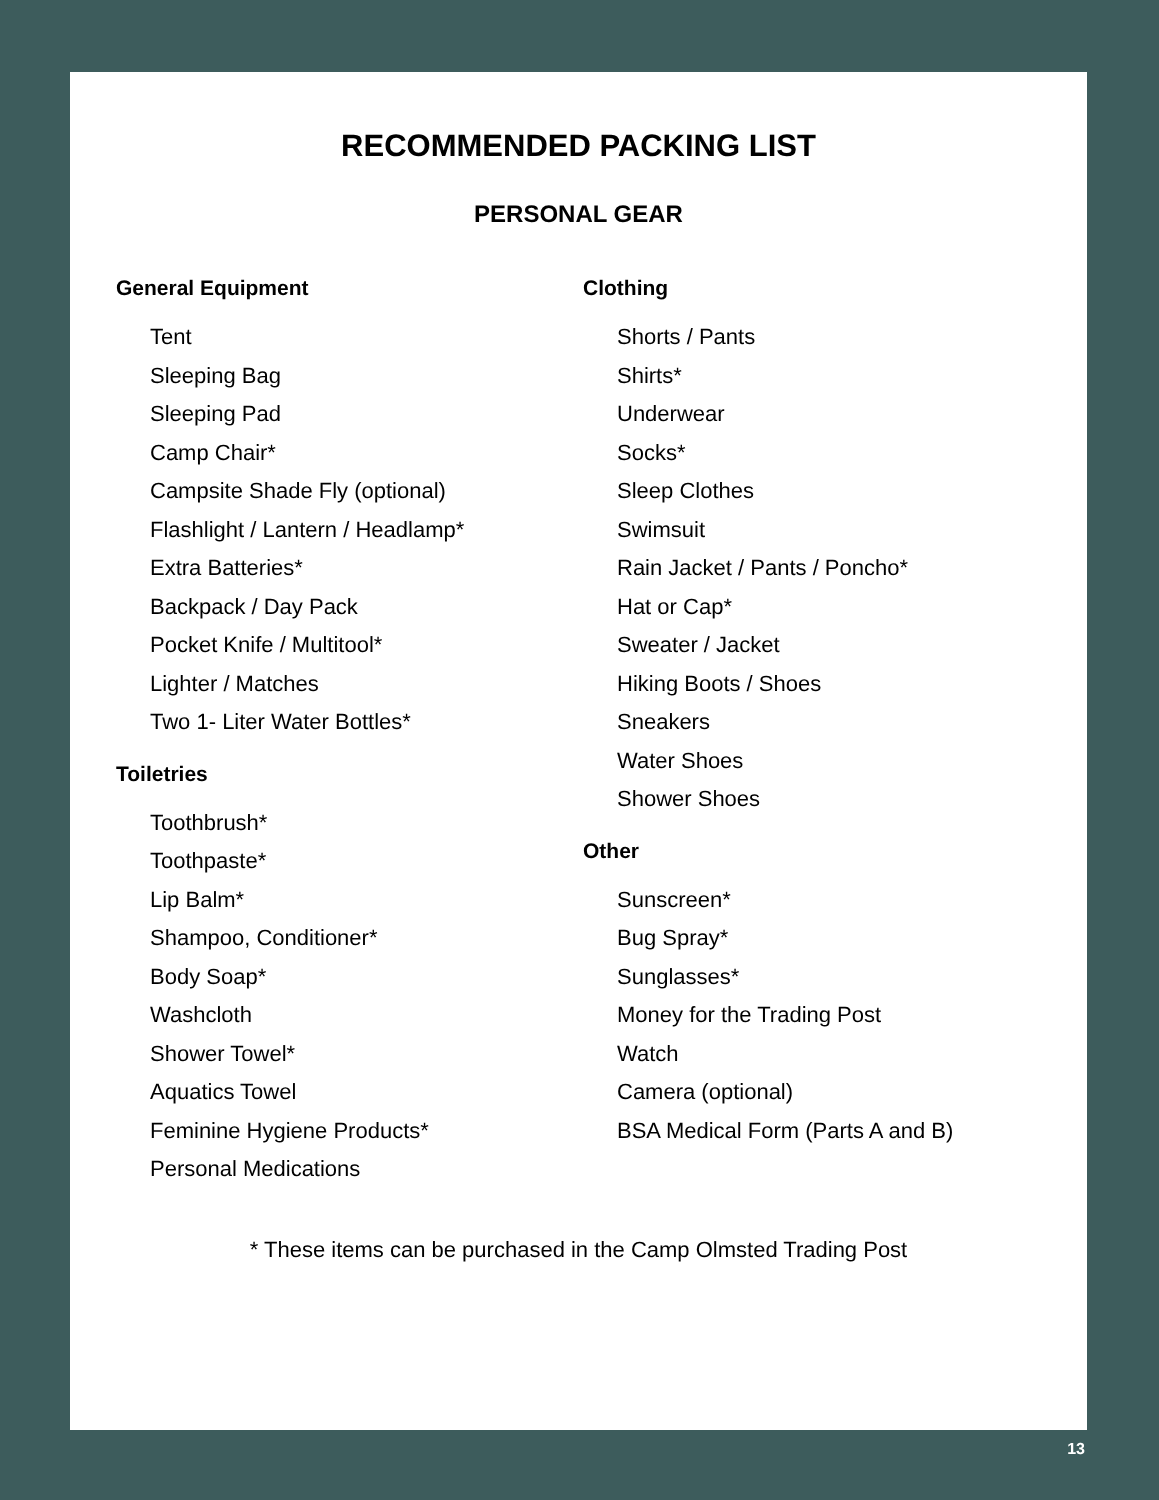RECOMMENDED PACKING LIST
PERSONAL GEAR
General Equipment
Tent
Sleeping Bag
Sleeping Pad
Camp Chair*
Campsite Shade Fly (optional)
Flashlight / Lantern / Headlamp*
Extra Batteries*
Backpack / Day Pack
Pocket Knife / Multitool*
Lighter / Matches
Two 1- Liter Water Bottles*
Toiletries
Toothbrush*
Toothpaste*
Lip Balm*
Shampoo, Conditioner*
Body Soap*
Washcloth
Shower Towel*
Aquatics Towel
Feminine Hygiene Products*
Personal Medications
Clothing
Shorts / Pants
Shirts*
Underwear
Socks*
Sleep Clothes
Swimsuit
Rain Jacket / Pants / Poncho*
Hat or Cap*
Sweater / Jacket
Hiking Boots / Shoes
Sneakers
Water Shoes
Shower Shoes
Other
Sunscreen*
Bug Spray*
Sunglasses*
Money for the Trading Post
Watch
Camera (optional)
BSA Medical Form (Parts A and B)
* These items can be purchased in the Camp Olmsted Trading Post
13